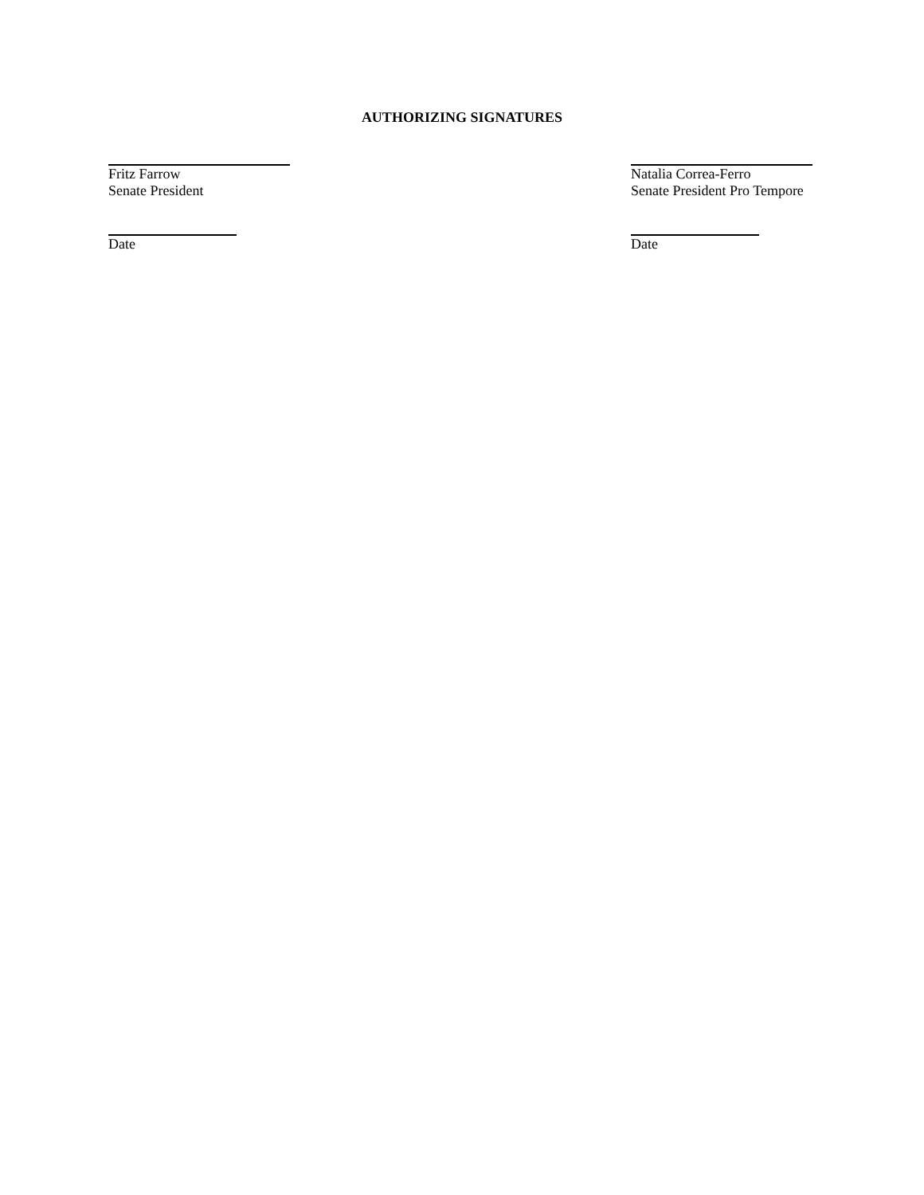AUTHORIZING SIGNATURES
Fritz Farrow
Senate President
Date
Natalia Correa-Ferro
Senate President Pro Tempore
Date